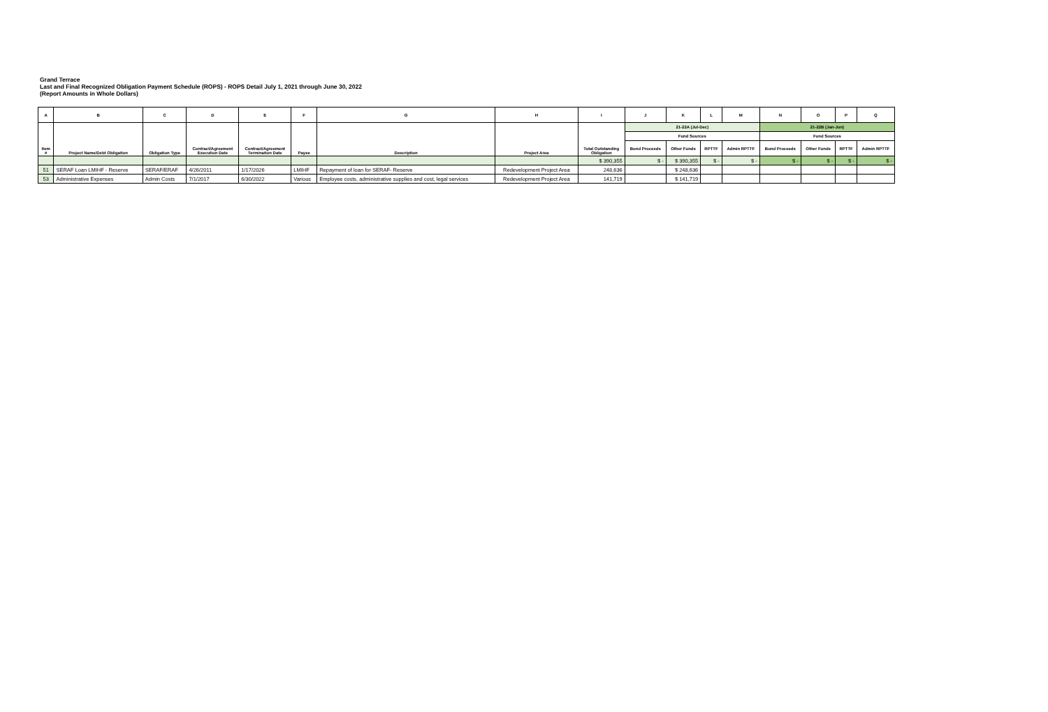Grand Terrace
Last and Final Recognized Obligation Payment Schedule (ROPS) - ROPS Detail July 1, 2021 through June 30, 2022
(Report Amounts in Whole Dollars)
| A | B | C | D | E | F | G | H | I | J | K | L | M | N | O | P | Q |
| --- | --- | --- | --- | --- | --- | --- | --- | --- | --- | --- | --- | --- | --- | --- | --- | --- |
| Item # | Project Name/Debt Obligation | Obligation Type | Contract/Agreement Execution Date | Contract/Agreement Termination Date | Payee | Description | Project Area | Total Outstanding Obligation | 21-22A (Jul-Dec) | | | | 21-22B (Jan-Jun) | | | |
| | | | | | | | | | Fund Sources | | | | Fund Sources | | | |
| | | | | | | | | | Bond Proceeds | Other Funds | RPTTF | Admin RPTTF | Bond Proceeds | Other Funds | RPTTF | Admin RPTTF |
| | | | | | | | | $ 390,355 | $ - | $ 390,355 | $ - | $ - | $ - | $ - | $ - | $ - |
| 51 | SERAF Loan LMIHF - Reserve | SERAF/ERAF | 4/26/2011 | 1/17/2026 | LMIHF | Repayment of loan for SERAF- Reserve | Redevelopment Project Area | 248,636 | | $ 248,636 | | | | | | |
| 53 | Administrative Expenses | Admin Costs | 7/1/2017 | 6/30/2022 | Various | Employee costs, administrative supplies and cost, legal services | Redevelopment Project Area | 141,719 | | $ 141,719 | | | | | | |